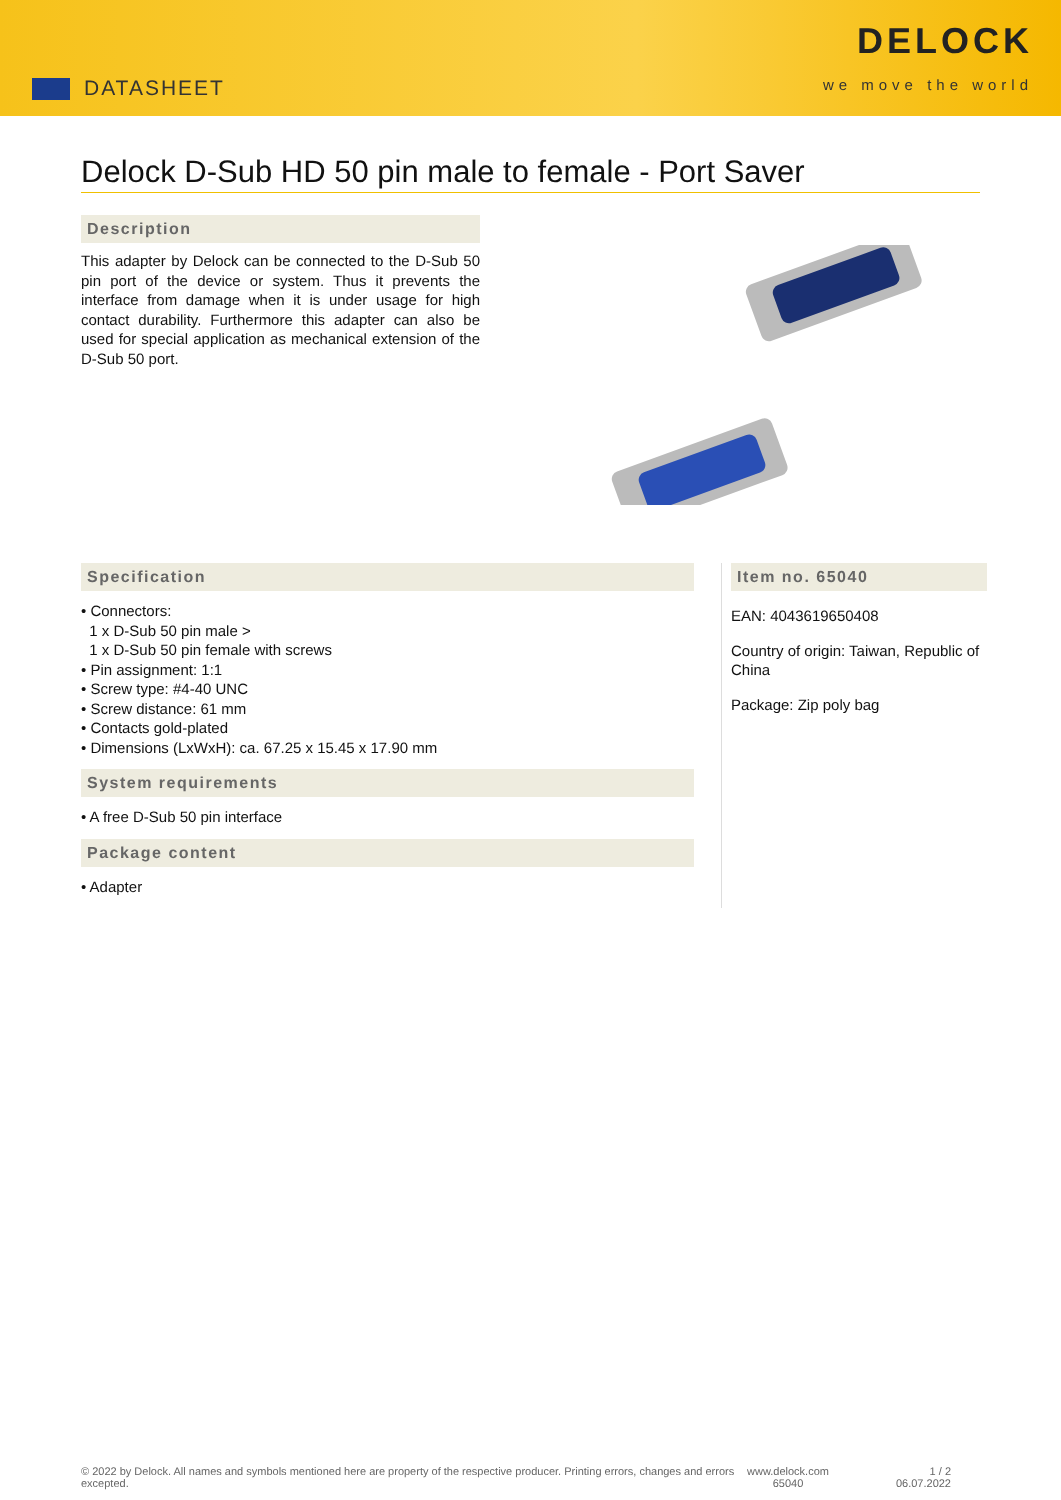DATASHEET
DELOCK
we move the world
Delock D-Sub HD 50 pin male to female - Port Saver
Description
This adapter by Delock can be connected to the D-Sub 50 pin port of the device or system. Thus it prevents the interface from damage when it is under usage for high contact durability. Furthermore this adapter can also be used for special application as mechanical extension of the D-Sub 50 port.
Specification
• Connectors:
1 x D-Sub 50 pin male >
1 x D-Sub 50 pin female with screws
• Pin assignment: 1:1
• Screw type: #4-40 UNC
• Screw distance: 61 mm
• Contacts gold-plated
• Dimensions (LxWxH): ca. 67.25 x 15.45 x 17.90 mm
System requirements
• A free D-Sub 50 pin interface
Package content
• Adapter
Item no. 65040
EAN: 4043619650408
Country of origin: Taiwan, Republic of China
Package: Zip poly bag
© 2022 by Delock. All names and symbols mentioned here are property of the respective producer. Printing errors, changes and errors excepted.
www.delock.com
65040
1 / 2
06.07.2022